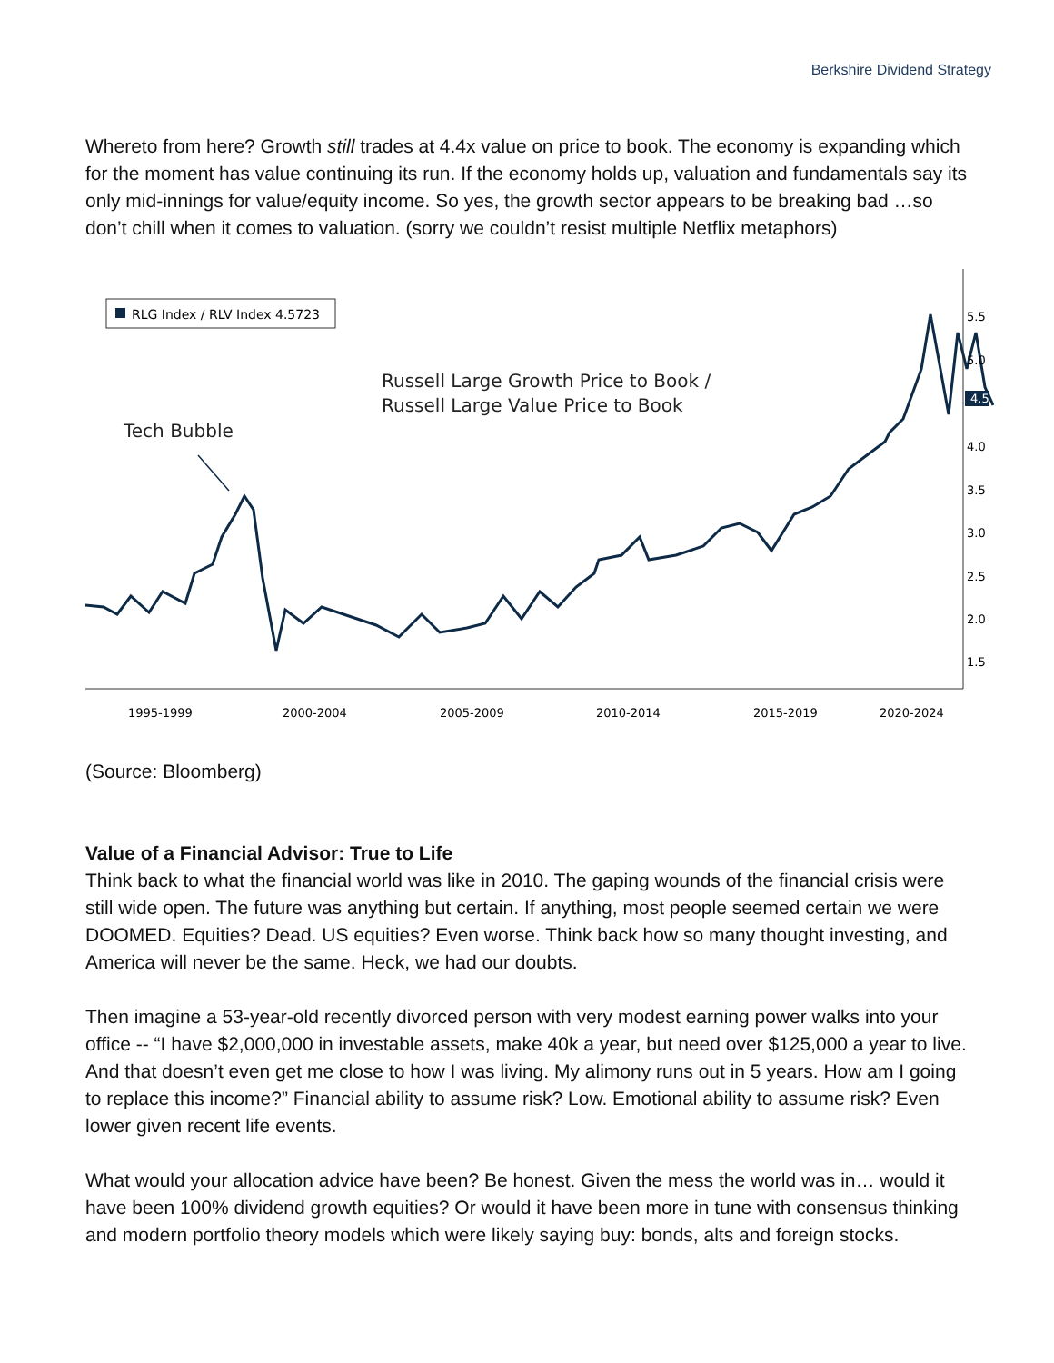Berkshire Dividend Strategy
Whereto from here? Growth still trades at 4.4x value on price to book. The economy is expanding which for the moment has value continuing its run. If the economy holds up, valuation and fundamentals say its only mid-innings for value/equity income. So yes, the growth sector appears to be breaking bad …so don’t chill when it comes to valuation. (sorry we couldn’t resist multiple Netflix metaphors)
RLG Index / RLV Index 4.5723
Russell Large Growth Price to Book /
Russell Large Value Price to Book
Tech Bubble
5.5
5.0
4.0
3.5
3.0
2.5
2.0
1.5
4.5
4.5
1995-1999
2000-2004
2005-2009
2010-2014
2015-2019
2020-2024
(Source: Bloomberg)
Value of a Financial Advisor: True to Life
Think back to what the financial world was like in 2010. The gaping wounds of the financial crisis were still wide open. The future was anything but certain. If anything, most people seemed certain we were DOOMED. Equities? Dead. US equities? Even worse. Think back how so many thought investing, and America will never be the same. Heck, we had our doubts.
Then imagine a 53-year-old recently divorced person with very modest earning power walks into your office -- “I have $2,000,000 in investable assets, make 40k a year, but need over $125,000 a year to live. And that doesn’t even get me close to how I was living. My alimony runs out in 5 years. How am I going to replace this income?” Financial ability to assume risk? Low. Emotional ability to assume risk? Even lower given recent life events.
What would your allocation advice have been? Be honest. Given the mess the world was in… would it have been 100% dividend growth equities? Or would it have been more in tune with consensus thinking and modern portfolio theory models which were likely saying buy: bonds, alts and foreign stocks.